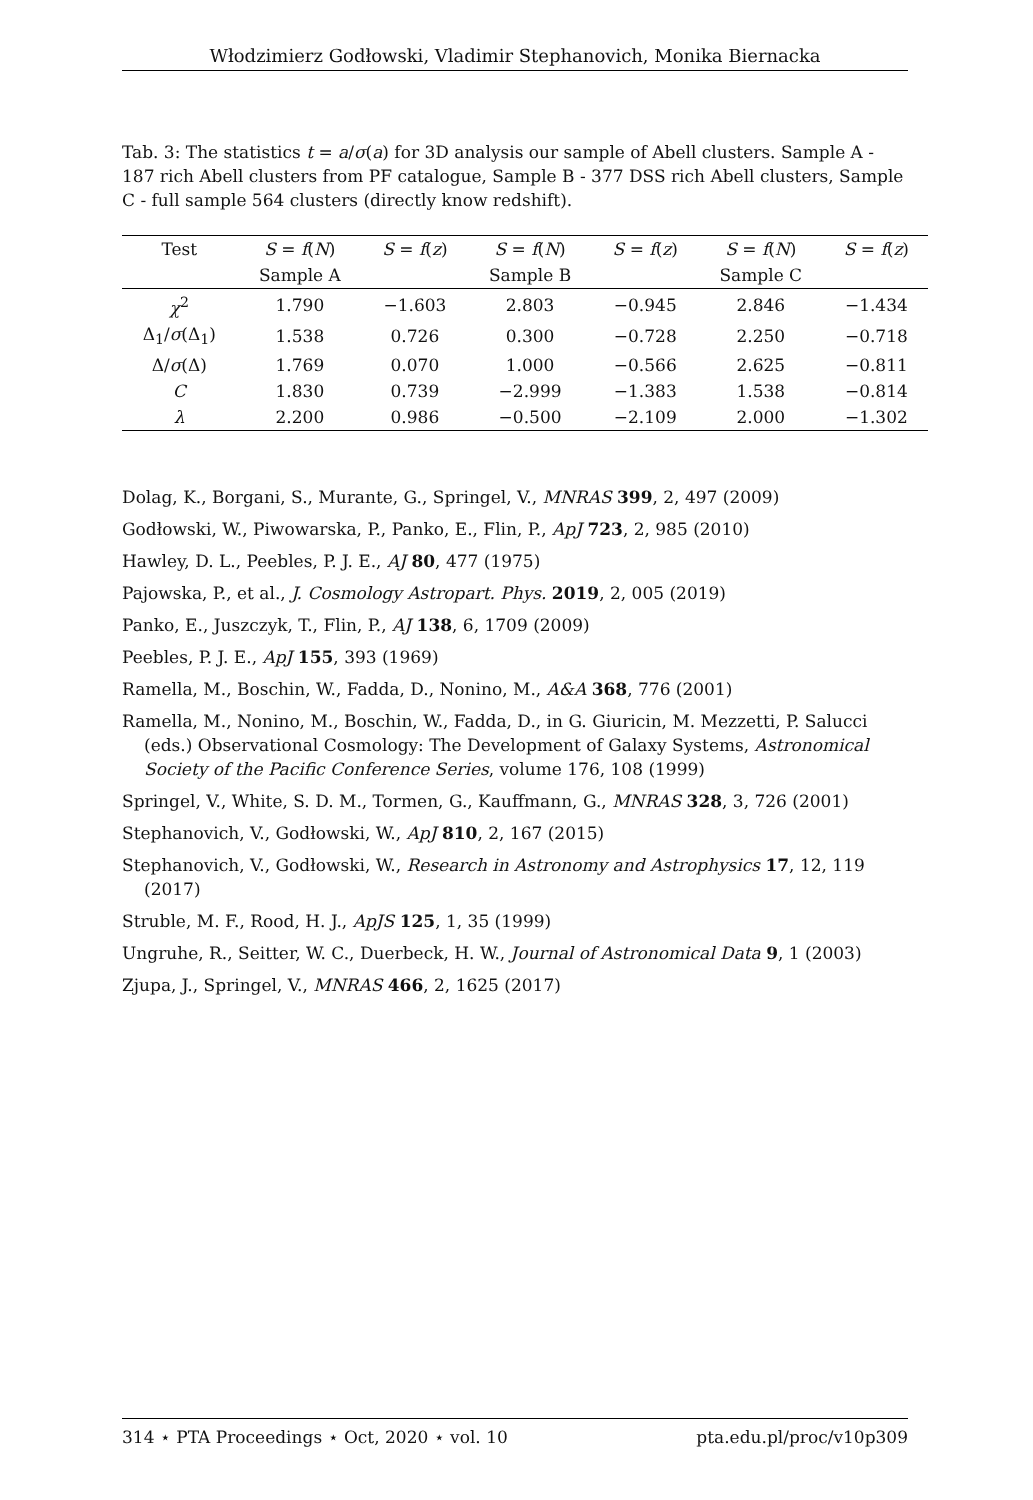Włodzimierz Godłowski, Vladimir Stephanovich, Monika Biernacka
Tab. 3: The statistics t = a/σ(a) for 3D analysis our sample of Abell clusters. Sample A - 187 rich Abell clusters from PF catalogue, Sample B - 377 DSS rich Abell clusters, Sample C - full sample 564 clusters (directly know redshift).
| Test | S = f ( N ) | S = f ( z ) | S = f ( N ) | S = f ( z ) | S = f ( N ) | S = f ( z ) |
| --- | --- | --- | --- | --- | --- | --- |
| | Sample A | | Sample B | | Sample C | |
| χ<sup>2</sup> | 1.790 | −1.603 | 2.803 | −0.945 | 2.846 | −1.434 |
| Δ<sub>1</sub>/ σ (Δ<sub>1</sub>) | 1.538 | 0.726 | 0.300 | −0.728 | 2.250 | −0.718 |
| Δ/ σ (Δ) | 1.769 | 0.070 | 1.000 | −0.566 | 2.625 | −0.811 |
| C | 1.830 | 0.739 | −2.999 | −1.383 | 1.538 | −0.814 |
| λ | 2.200 | 0.986 | −0.500 | −2.109 | 2.000 | −1.302 |
Dolag, K., Borgani, S., Murante, G., Springel, V., MNRAS 399, 2, 497 (2009)
Godłowski, W., Piwowarska, P., Panko, E., Flin, P., ApJ 723, 2, 985 (2010)
Hawley, D. L., Peebles, P. J. E., AJ 80, 477 (1975)
Pajowska, P., et al., J. Cosmology Astropart. Phys. 2019, 2, 005 (2019)
Panko, E., Juszczyk, T., Flin, P., AJ 138, 6, 1709 (2009)
Peebles, P. J. E., ApJ 155, 393 (1969)
Ramella, M., Boschin, W., Fadda, D., Nonino, M., A&A 368, 776 (2001)
Ramella, M., Nonino, M., Boschin, W., Fadda, D., in G. Giuricin, M. Mezzetti, P. Salucci (eds.) Observational Cosmology: The Development of Galaxy Systems, Astronomical Society of the Pacific Conference Series, volume 176, 108 (1999)
Springel, V., White, S. D. M., Tormen, G., Kauffmann, G., MNRAS 328, 3, 726 (2001)
Stephanovich, V., Godłowski, W., ApJ 810, 2, 167 (2015)
Stephanovich, V., Godłowski, W., Research in Astronomy and Astrophysics 17, 12, 119 (2017)
Struble, M. F., Rood, H. J., ApJS 125, 1, 35 (1999)
Ungruhe, R., Seitter, W. C., Duerbeck, H. W., Journal of Astronomical Data 9, 1 (2003)
Zjupa, J., Springel, V., MNRAS 466, 2, 1625 (2017)
314 ⋆ PTA Proceedings ⋆ Oct, 2020 ⋆ vol. 10 pta.edu.pl/proc/v10p309